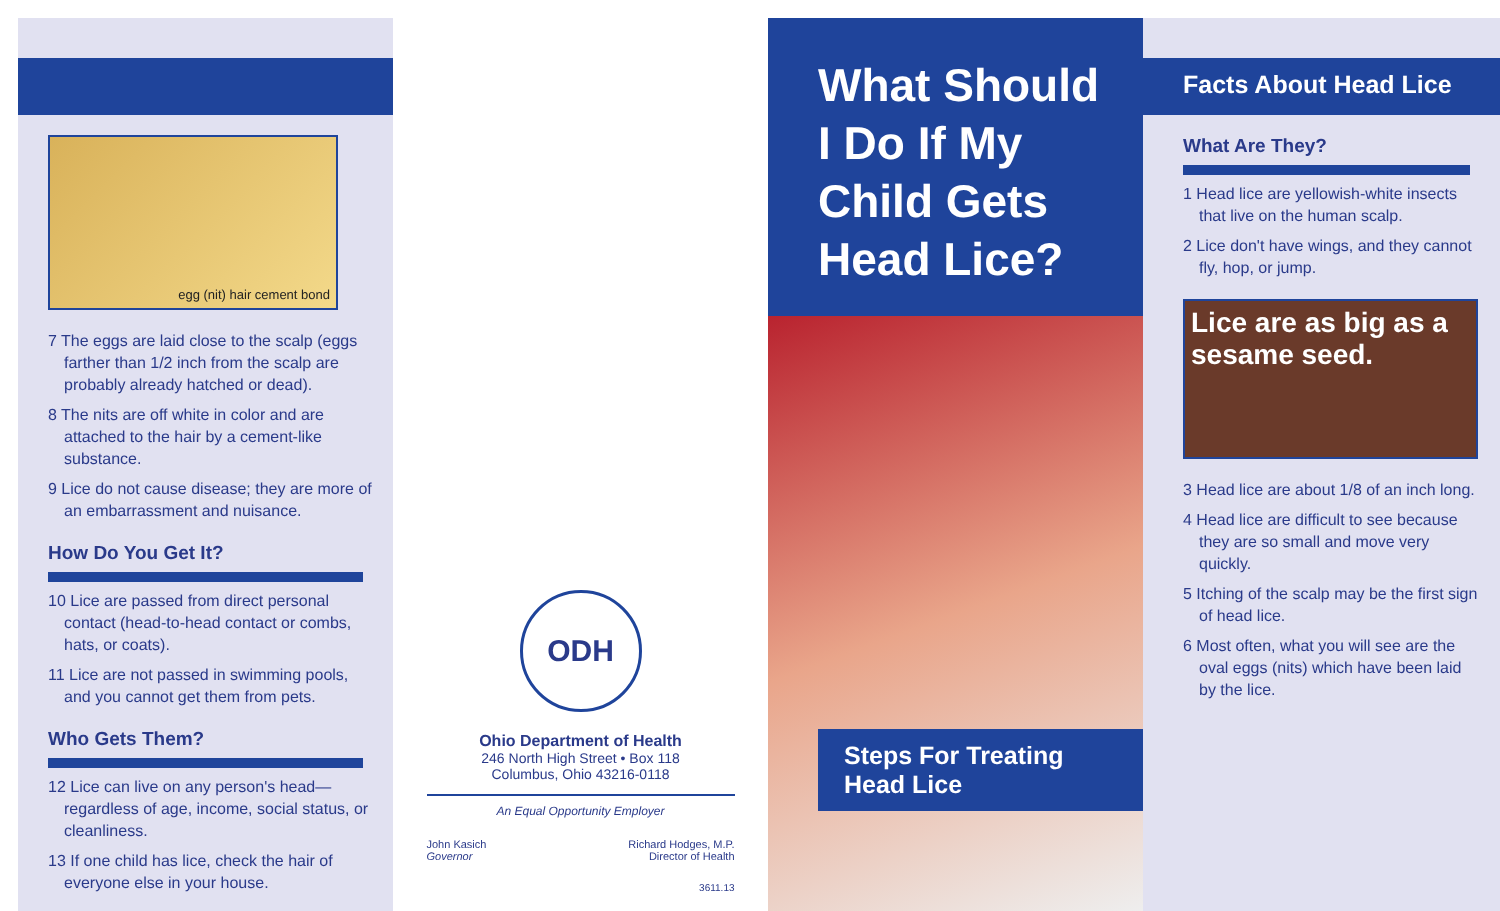egg (nit) hair cement bond
7 The eggs are laid close to the scalp (eggs farther than 1/2 inch from the scalp are probably already hatched or dead).
8 The nits are off white in color and are attached to the hair by a cement-like substance.
9 Lice do not cause disease; they are more of an embarrassment and nuisance.
How Do You Get It?
10 Lice are passed from direct personal contact (head-to-head contact or combs, hats, or coats).
11 Lice are not passed in swimming pools, and you cannot get them from pets.
Who Gets Them?
12 Lice can live on any person's head—regardless of age, income, social status, or cleanliness.
13 If one child has lice, check the hair of everyone else in your house.
ODH
Ohio Department of Health
246 North High Street • Box 118
Columbus, Ohio 43216-0118
An Equal Opportunity Employer
John Kasich
Governor
Richard Hodges, M.P.
Director of Health
3611.13
What Should I Do If My Child Gets Head Lice?
Steps For Treating Head Lice
Facts About Head Lice
What Are They?
1 Head lice are yellowish-white insects that live on the human scalp.
2 Lice don't have wings, and they cannot fly, hop, or jump.
Lice are as big as a sesame seed.
3 Head lice are about 1/8 of an inch long.
4 Head lice are difficult to see because they are so small and move very quickly.
5 Itching of the scalp may be the first sign of head lice.
6 Most often, what you will see are the oval eggs (nits) which have been laid by the lice.